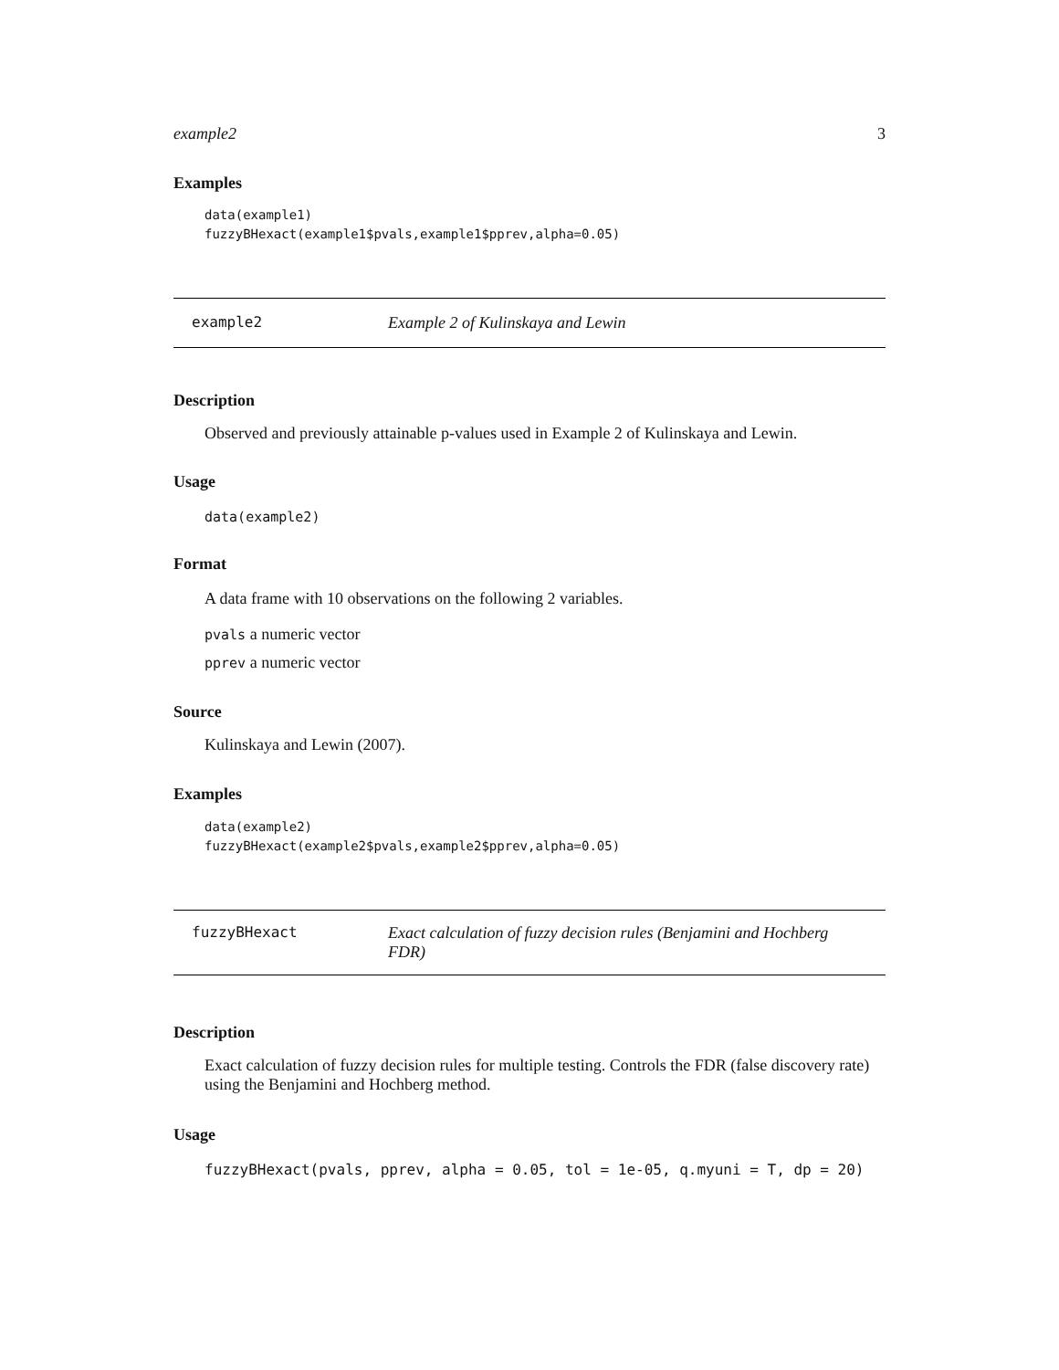example2 3
Examples
data(example1)
fuzzyBHexact(example1$pvals,example1$pprev,alpha=0.05)
example2 Example 2 of Kulinskaya and Lewin
Description
Observed and previously attainable p-values used in Example 2 of Kulinskaya and Lewin.
Usage
data(example2)
Format
A data frame with 10 observations on the following 2 variables.
pvals a numeric vector
pprev a numeric vector
Source
Kulinskaya and Lewin (2007).
Examples
data(example2)
fuzzyBHexact(example2$pvals,example2$pprev,alpha=0.05)
fuzzyBHexact Exact calculation of fuzzy decision rules (Benjamini and Hochberg FDR)
Description
Exact calculation of fuzzy decision rules for multiple testing. Controls the FDR (false discovery rate) using the Benjamini and Hochberg method.
Usage
fuzzyBHexact(pvals, pprev, alpha = 0.05, tol = 1e-05, q.myuni = T, dp = 20)